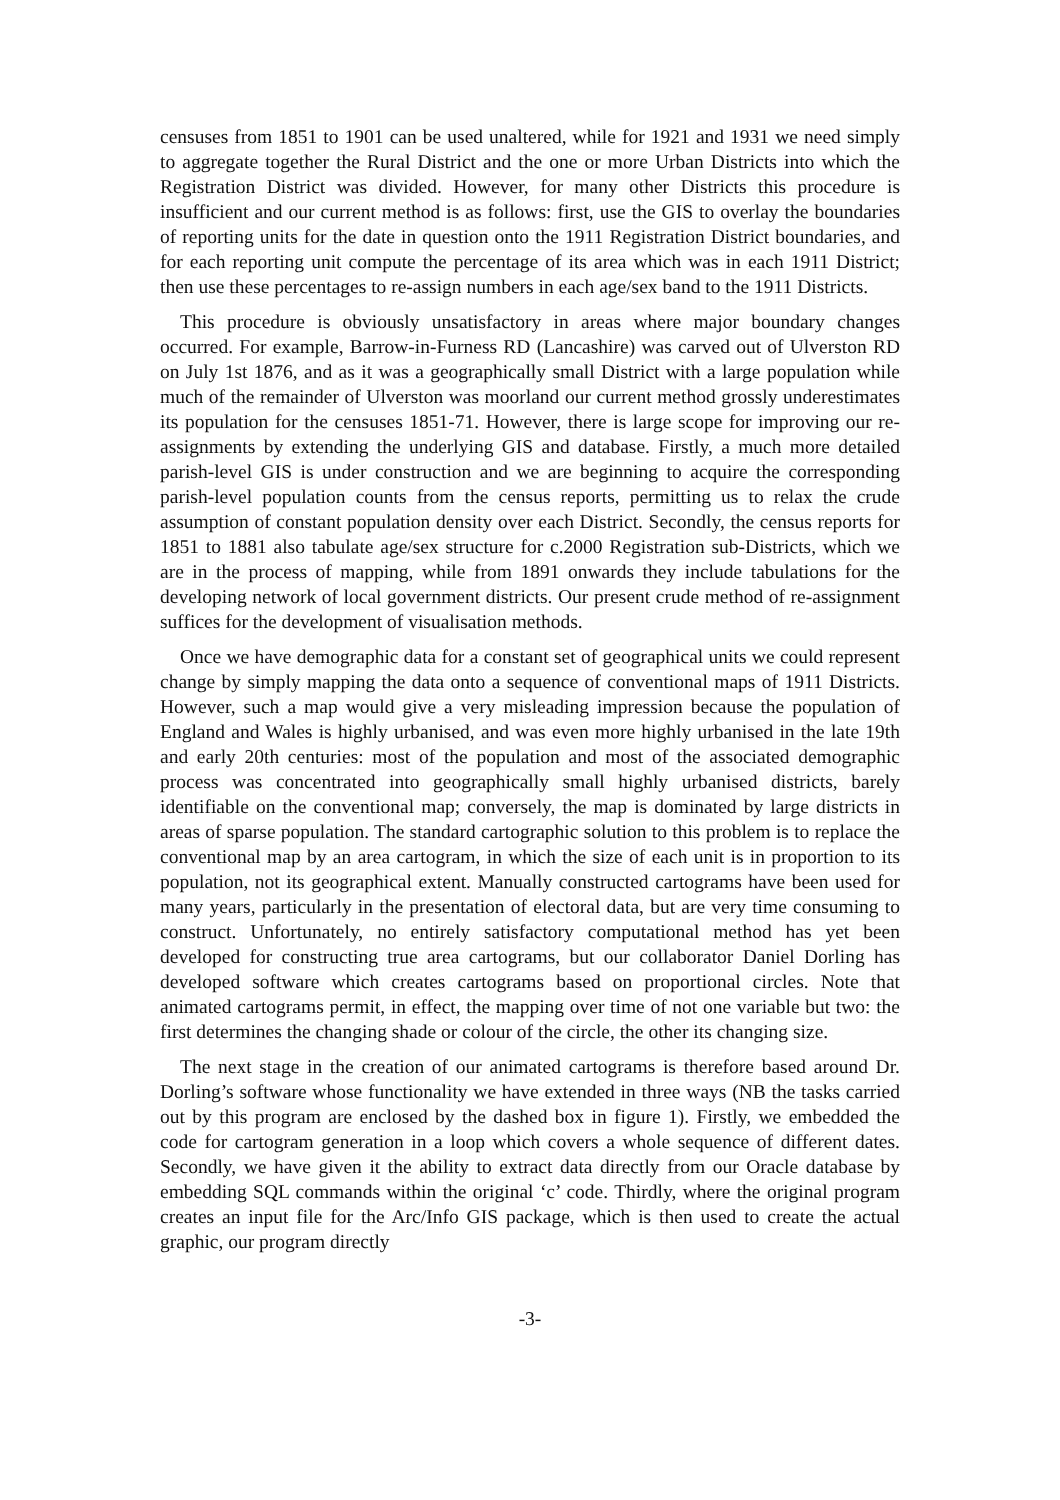censuses from 1851 to 1901 can be used unaltered, while for 1921 and 1931 we need simply to aggregate together the Rural District and the one or more Urban Districts into which the Registration District was divided. However, for many other Districts this procedure is insufficient and our current method is as follows: first, use the GIS to overlay the boundaries of reporting units for the date in question onto the 1911 Registration District boundaries, and for each reporting unit compute the percentage of its area which was in each 1911 District; then use these percentages to re-assign numbers in each age/sex band to the 1911 Districts.
This procedure is obviously unsatisfactory in areas where major boundary changes occurred. For example, Barrow-in-Furness RD (Lancashire) was carved out of Ulverston RD on July 1st 1876, and as it was a geographically small District with a large population while much of the remainder of Ulverston was moorland our current method grossly underestimates its population for the censuses 1851-71. However, there is large scope for improving our re-assignments by extending the underlying GIS and database. Firstly, a much more detailed parish-level GIS is under construction and we are beginning to acquire the corresponding parish-level population counts from the census reports, permitting us to relax the crude assumption of constant population density over each District. Secondly, the census reports for 1851 to 1881 also tabulate age/sex structure for c.2000 Registration sub-Districts, which we are in the process of mapping, while from 1891 onwards they include tabulations for the developing network of local government districts. Our present crude method of re-assignment suffices for the development of visualisation methods.
Once we have demographic data for a constant set of geographical units we could represent change by simply mapping the data onto a sequence of conventional maps of 1911 Districts. However, such a map would give a very misleading impression because the population of England and Wales is highly urbanised, and was even more highly urbanised in the late 19th and early 20th centuries: most of the population and most of the associated demographic process was concentrated into geographically small highly urbanised districts, barely identifiable on the conventional map; conversely, the map is dominated by large districts in areas of sparse population. The standard cartographic solution to this problem is to replace the conventional map by an area cartogram, in which the size of each unit is in proportion to its population, not its geographical extent. Manually constructed cartograms have been used for many years, particularly in the presentation of electoral data, but are very time consuming to construct. Unfortunately, no entirely satisfactory computational method has yet been developed for constructing true area cartograms, but our collaborator Daniel Dorling has developed software which creates cartograms based on proportional circles. Note that animated cartograms permit, in effect, the mapping over time of not one variable but two: the first determines the changing shade or colour of the circle, the other its changing size.
The next stage in the creation of our animated cartograms is therefore based around Dr. Dorling’s software whose functionality we have extended in three ways (NB the tasks carried out by this program are enclosed by the dashed box in figure 1). Firstly, we embedded the code for cartogram generation in a loop which covers a whole sequence of different dates. Secondly, we have given it the ability to extract data directly from our Oracle database by embedding SQL commands within the original ‘c’ code. Thirdly, where the original program creates an input file for the Arc/Info GIS package, which is then used to create the actual graphic, our program directly
-3-